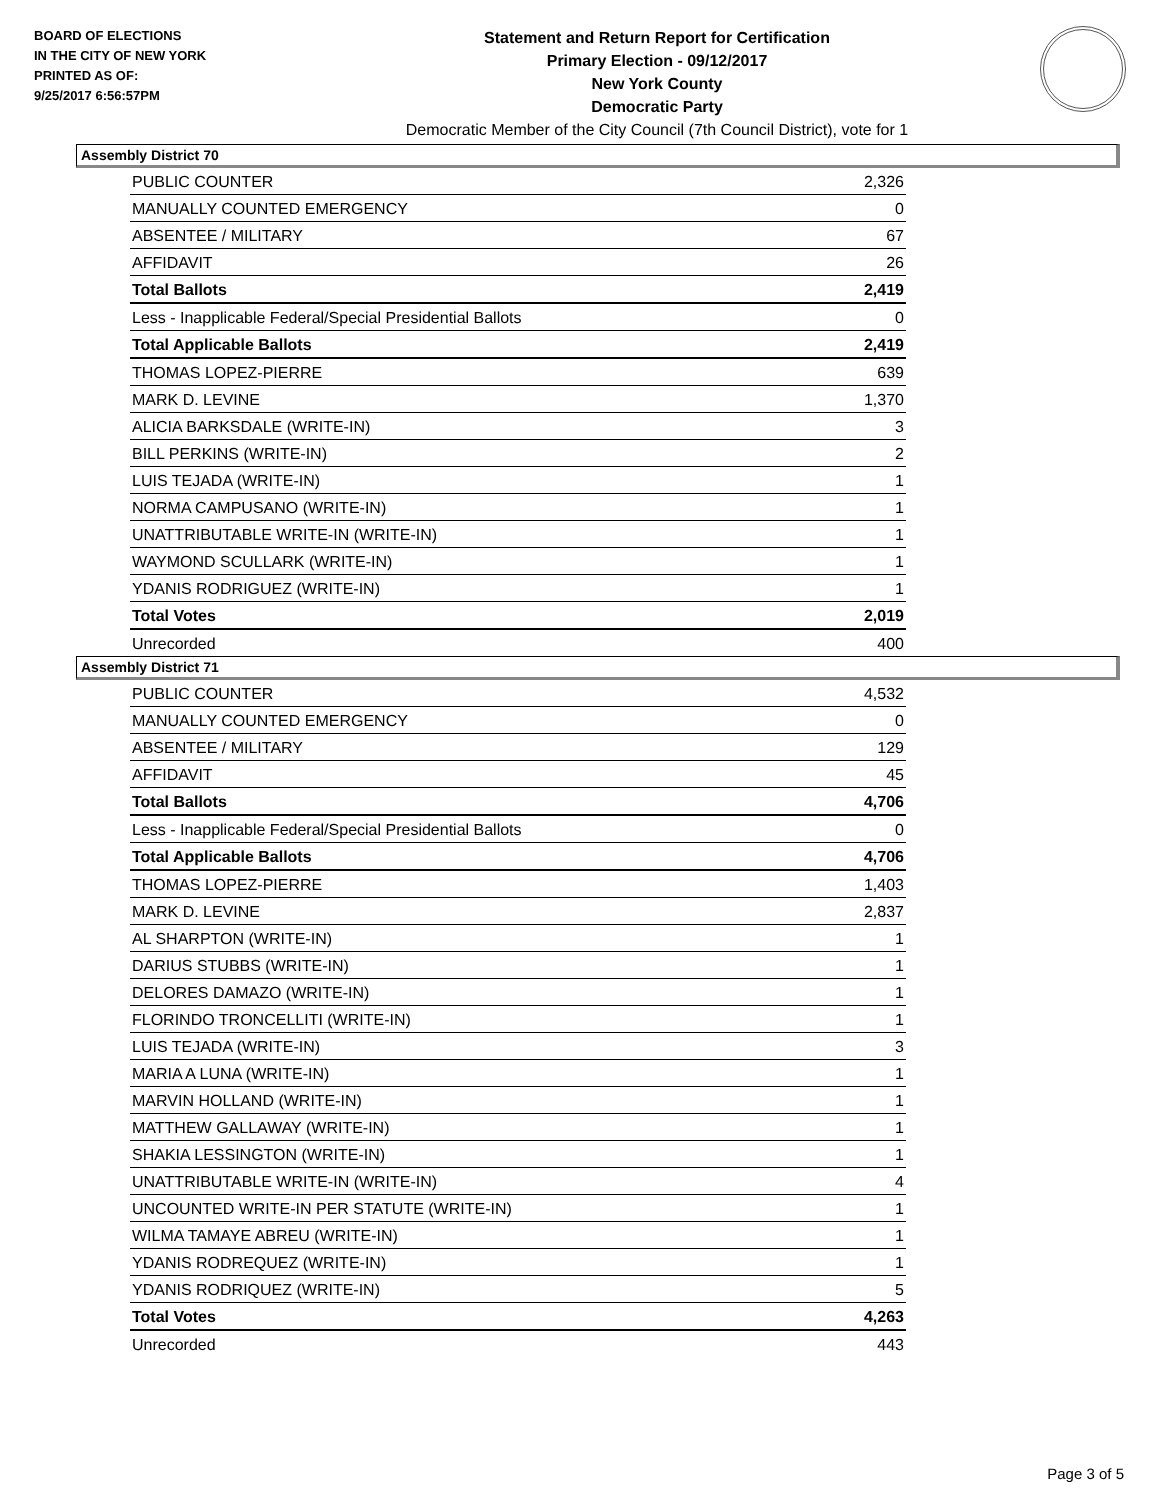BOARD OF ELECTIONS
IN THE CITY OF NEW YORK
PRINTED AS OF:
9/25/2017 6:56:57PM
Statement and Return Report for Certification
Primary Election - 09/12/2017
New York County
Democratic Party
Democratic Member of the City Council (7th Council District), vote for 1
Assembly District 70
| PUBLIC COUNTER | 2,326 |
| MANUALLY COUNTED EMERGENCY | 0 |
| ABSENTEE / MILITARY | 67 |
| AFFIDAVIT | 26 |
| Total Ballots | 2,419 |
| Less - Inapplicable Federal/Special Presidential Ballots | 0 |
| Total Applicable Ballots | 2,419 |
| THOMAS LOPEZ-PIERRE | 639 |
| MARK D. LEVINE | 1,370 |
| ALICIA BARKSDALE (WRITE-IN) | 3 |
| BILL PERKINS (WRITE-IN) | 2 |
| LUIS TEJADA (WRITE-IN) | 1 |
| NORMA CAMPUSANO (WRITE-IN) | 1 |
| UNATTRIBUTABLE WRITE-IN (WRITE-IN) | 1 |
| WAYMOND SCULLARK (WRITE-IN) | 1 |
| YDANIS RODRIGUEZ (WRITE-IN) | 1 |
| Total Votes | 2,019 |
| Unrecorded | 400 |
Assembly District 71
| PUBLIC COUNTER | 4,532 |
| MANUALLY COUNTED EMERGENCY | 0 |
| ABSENTEE / MILITARY | 129 |
| AFFIDAVIT | 45 |
| Total Ballots | 4,706 |
| Less - Inapplicable Federal/Special Presidential Ballots | 0 |
| Total Applicable Ballots | 4,706 |
| THOMAS LOPEZ-PIERRE | 1,403 |
| MARK D. LEVINE | 2,837 |
| AL SHARPTON (WRITE-IN) | 1 |
| DARIUS STUBBS (WRITE-IN) | 1 |
| DELORES DAMAZO (WRITE-IN) | 1 |
| FLORINDO TRONCELLITI (WRITE-IN) | 1 |
| LUIS TEJADA (WRITE-IN) | 3 |
| MARIA A LUNA (WRITE-IN) | 1 |
| MARVIN HOLLAND (WRITE-IN) | 1 |
| MATTHEW GALLAWAY (WRITE-IN) | 1 |
| SHAKIA LESSINGTON (WRITE-IN) | 1 |
| UNATTRIBUTABLE WRITE-IN (WRITE-IN) | 4 |
| UNCOUNTED WRITE-IN PER STATUTE (WRITE-IN) | 1 |
| WILMA TAMAYE ABREU (WRITE-IN) | 1 |
| YDANIS RODREQUEZ (WRITE-IN) | 1 |
| YDANIS RODRIQUEZ (WRITE-IN) | 5 |
| Total Votes | 4,263 |
| Unrecorded | 443 |
Page 3 of 5